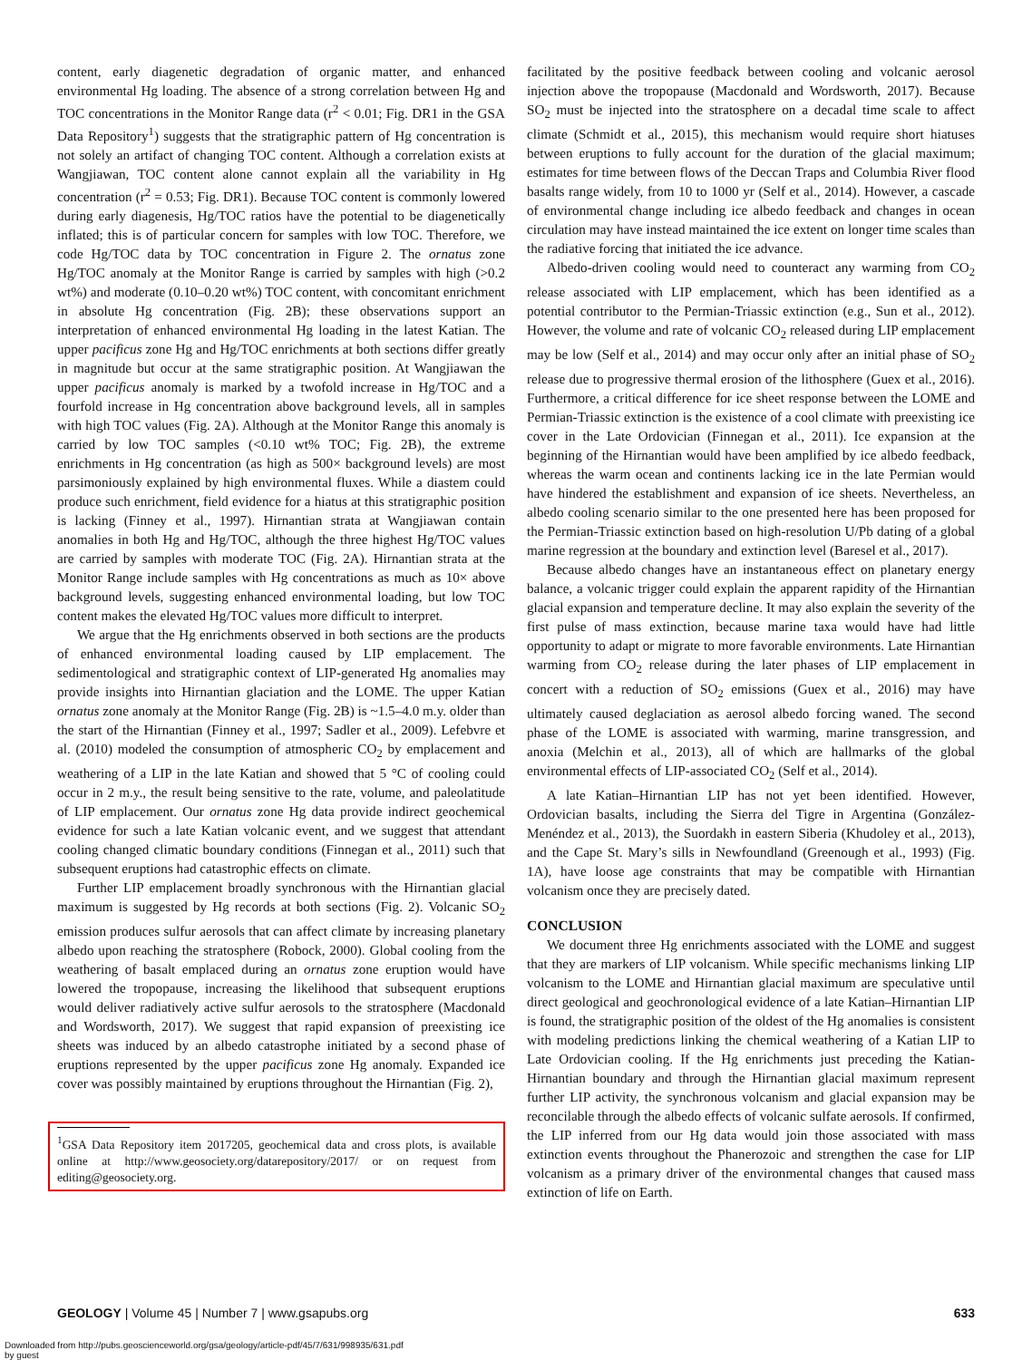content, early diagenetic degradation of organic matter, and enhanced environmental Hg loading. The absence of a strong correlation between Hg and TOC concentrations in the Monitor Range data (r<sup>2</sup> < 0.01; Fig. DR1 in the GSA Data Repository<sup>1</sup>) suggests that the stratigraphic pattern of Hg concentration is not solely an artifact of changing TOC content. Although a correlation exists at Wangjiawan, TOC content alone cannot explain all the variability in Hg concentration (r<sup>2</sup> = 0.53; Fig. DR1). Because TOC content is commonly lowered during early diagenesis, Hg/TOC ratios have the potential to be diagenetically inflated; this is of particular concern for samples with low TOC. Therefore, we code Hg/TOC data by TOC concentration in Figure 2. The ornatus zone Hg/TOC anomaly at the Monitor Range is carried by samples with high (>0.2 wt%) and moderate (0.10–0.20 wt%) TOC content, with concomitant enrichment in absolute Hg concentration (Fig. 2B); these observations support an interpretation of enhanced environmental Hg loading in the latest Katian. The upper pacificus zone Hg and Hg/TOC enrichments at both sections differ greatly in magnitude but occur at the same stratigraphic position. At Wangjiawan the upper pacificus anomaly is marked by a twofold increase in Hg/TOC and a fourfold increase in Hg concentration above background levels, all in samples with high TOC values (Fig. 2A). Although at the Monitor Range this anomaly is carried by low TOC samples (<0.10 wt% TOC; Fig. 2B), the extreme enrichments in Hg concentration (as high as 500× background levels) are most parsimoniously explained by high environmental fluxes. While a diastem could produce such enrichment, field evidence for a hiatus at this stratigraphic position is lacking (Finney et al., 1997). Hirnantian strata at Wangjiawan contain anomalies in both Hg and Hg/TOC, although the three highest Hg/TOC values are carried by samples with moderate TOC (Fig. 2A). Hirnantian strata at the Monitor Range include samples with Hg concentrations as much as 10× above background levels, suggesting enhanced environmental loading, but low TOC content makes the elevated Hg/TOC values more difficult to interpret.
We argue that the Hg enrichments observed in both sections are the products of enhanced environmental loading caused by LIP emplacement. The sedimentological and stratigraphic context of LIP-generated Hg anomalies may provide insights into Hirnantian glaciation and the LOME. The upper Katian ornatus zone anomaly at the Monitor Range (Fig. 2B) is ~1.5–4.0 m.y. older than the start of the Hirnantian (Finney et al., 1997; Sadler et al., 2009). Lefebvre et al. (2010) modeled the consumption of atmospheric CO<sub>2</sub> by emplacement and weathering of a LIP in the late Katian and showed that 5 °C of cooling could occur in 2 m.y., the result being sensitive to the rate, volume, and paleolatitude of LIP emplacement. Our ornatus zone Hg data provide indirect geochemical evidence for such a late Katian volcanic event, and we suggest that attendant cooling changed climatic boundary conditions (Finnegan et al., 2011) such that subsequent eruptions had catastrophic effects on climate.
Further LIP emplacement broadly synchronous with the Hirnantian glacial maximum is suggested by Hg records at both sections (Fig. 2). Volcanic SO<sub>2</sub> emission produces sulfur aerosols that can affect climate by increasing planetary albedo upon reaching the stratosphere (Robock, 2000). Global cooling from the weathering of basalt emplaced during an ornatus zone eruption would have lowered the tropopause, increasing the likelihood that subsequent eruptions would deliver radiatively active sulfur aerosols to the stratosphere (Macdonald and Wordsworth, 2017). We suggest that rapid expansion of preexisting ice sheets was induced by an albedo catastrophe initiated by a second phase of eruptions represented by the upper pacificus zone Hg anomaly. Expanded ice cover was possibly maintained by eruptions throughout the Hirnantian (Fig. 2),
<sup>1</sup> GSA Data Repository item 2017205, geochemical data and cross plots, is available online at http://www.geosociety.org/datarepository/2017/ or on request from editing@geosociety.org.
facilitated by the positive feedback between cooling and volcanic aerosol injection above the tropopause (Macdonald and Wordsworth, 2017). Because SO<sub>2</sub> must be injected into the stratosphere on a decadal time scale to affect climate (Schmidt et al., 2015), this mechanism would require short hiatuses between eruptions to fully account for the duration of the glacial maximum; estimates for time between flows of the Deccan Traps and Columbia River flood basalts range widely, from 10 to 1000 yr (Self et al., 2014). However, a cascade of environmental change including ice albedo feedback and changes in ocean circulation may have instead maintained the ice extent on longer time scales than the radiative forcing that initiated the ice advance.
Albedo-driven cooling would need to counteract any warming from CO<sub>2</sub> release associated with LIP emplacement, which has been identified as a potential contributor to the Permian-Triassic extinction (e.g., Sun et al., 2012). However, the volume and rate of volcanic CO<sub>2</sub> released during LIP emplacement may be low (Self et al., 2014) and may occur only after an initial phase of SO<sub>2</sub> release due to progressive thermal erosion of the lithosphere (Guex et al., 2016). Furthermore, a critical difference for ice sheet response between the LOME and Permian-Triassic extinction is the existence of a cool climate with preexisting ice cover in the Late Ordovician (Finnegan et al., 2011). Ice expansion at the beginning of the Hirnantian would have been amplified by ice albedo feedback, whereas the warm ocean and continents lacking ice in the late Permian would have hindered the establishment and expansion of ice sheets. Nevertheless, an albedo cooling scenario similar to the one presented here has been proposed for the Permian-Triassic extinction based on high-resolution U/Pb dating of a global marine regression at the boundary and extinction level (Baresel et al., 2017).
Because albedo changes have an instantaneous effect on planetary energy balance, a volcanic trigger could explain the apparent rapidity of the Hirnantian glacial expansion and temperature decline. It may also explain the severity of the first pulse of mass extinction, because marine taxa would have had little opportunity to adapt or migrate to more favorable environments. Late Hirnantian warming from CO<sub>2</sub> release during the later phases of LIP emplacement in concert with a reduction of SO<sub>2</sub> emissions (Guex et al., 2016) may have ultimately caused deglaciation as aerosol albedo forcing waned. The second phase of the LOME is associated with warming, marine transgression, and anoxia (Melchin et al., 2013), all of which are hallmarks of the global environmental effects of LIP-associated CO<sub>2</sub> (Self et al., 2014).
A late Katian–Hirnantian LIP has not yet been identified. However, Ordovician basalts, including the Sierra del Tigre in Argentina (González-Menéndez et al., 2013), the Suordakh in eastern Siberia (Khudoley et al., 2013), and the Cape St. Mary’s sills in Newfoundland (Greenough et al., 1993) (Fig. 1A), have loose age constraints that may be compatible with Hirnantian volcanism once they are precisely dated.
CONCLUSION
We document three Hg enrichments associated with the LOME and suggest that they are markers of LIP volcanism. While specific mechanisms linking LIP volcanism to the LOME and Hirnantian glacial maximum are speculative until direct geological and geochronological evidence of a late Katian–Hirnantian LIP is found, the stratigraphic position of the oldest of the Hg anomalies is consistent with modeling predictions linking the chemical weathering of a Katian LIP to Late Ordovician cooling. If the Hg enrichments just preceding the Katian-Hirnantian boundary and through the Hirnantian glacial maximum represent further LIP activity, the synchronous volcanism and glacial expansion may be reconcilable through the albedo effects of volcanic sulfate aerosols. If confirmed, the LIP inferred from our Hg data would join those associated with mass extinction events throughout the Phanerozoic and strengthen the case for LIP volcanism as a primary driver of the environmental changes that caused mass extinction of life on Earth.
GEOLOGY | Volume 45 | Number 7 | www.gsapubs.org 633
Downloaded from http://pubs.geoscienceworld.org/gsa/geology/article-pdf/45/7/631/998935/631.pdf
by guest